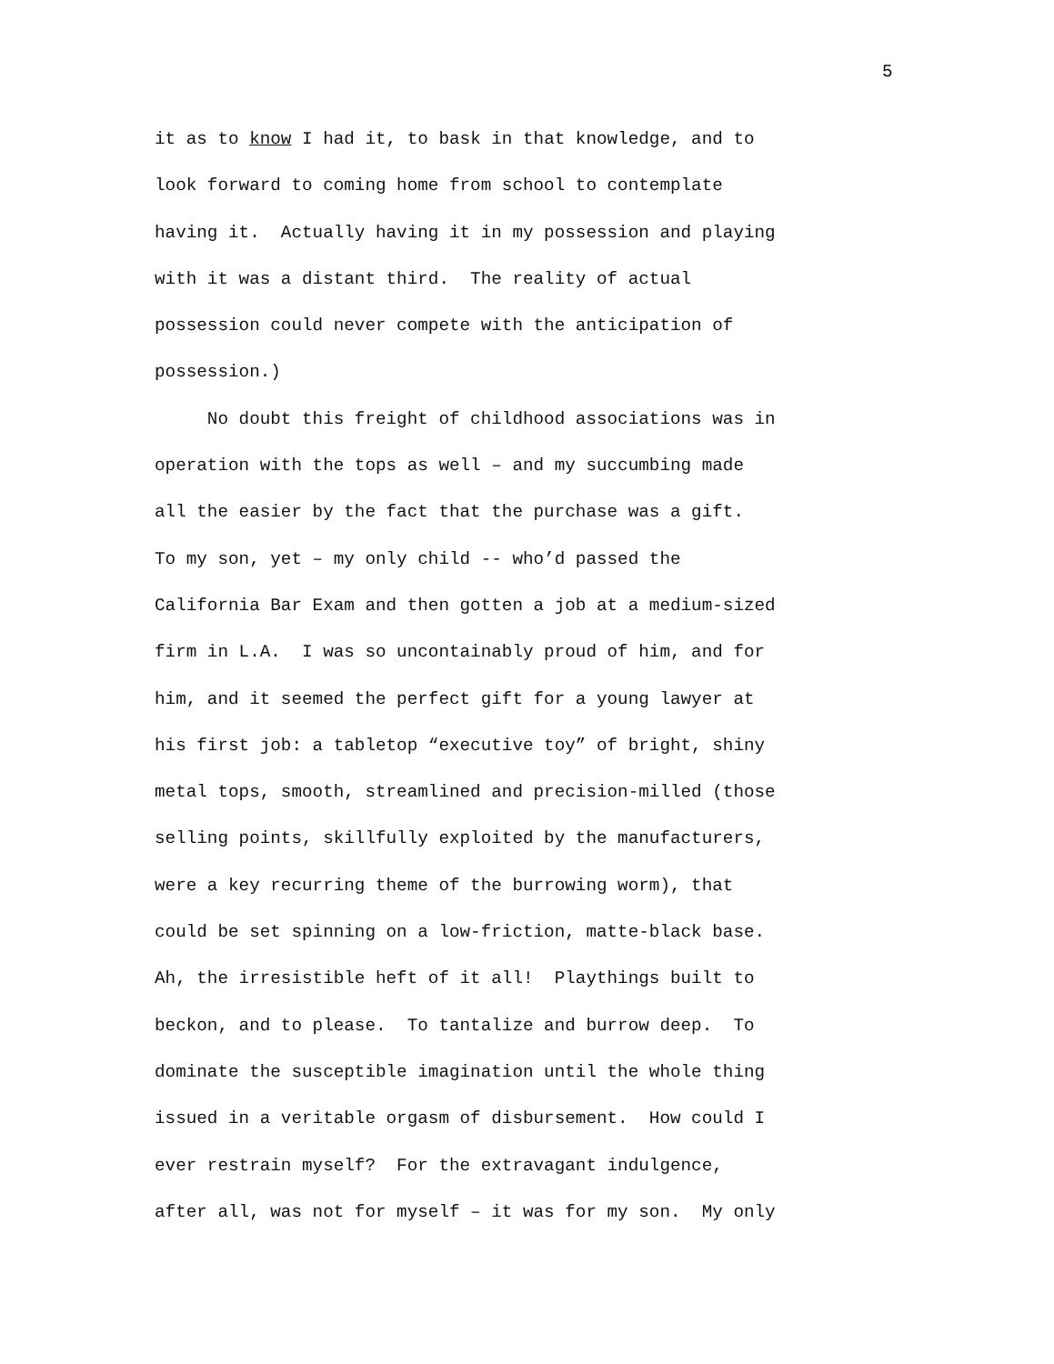5
it as to know I had it, to bask in that knowledge, and to
look forward to coming home from school to contemplate
having it. Actually having it in my possession and playing
with it was a distant third. The reality of actual
possession could never compete with the anticipation of
possession.)
No doubt this freight of childhood associations was in
operation with the tops as well – and my succumbing made
all the easier by the fact that the purchase was a gift.
To my son, yet – my only child -- who’d passed the
California Bar Exam and then gotten a job at a medium-sized
firm in L.A. I was so uncontainably proud of him, and for
him, and it seemed the perfect gift for a young lawyer at
his first job: a tabletop “executive toy” of bright, shiny
metal tops, smooth, streamlined and precision-milled (those
selling points, skillfully exploited by the manufacturers,
were a key recurring theme of the burrowing worm), that
could be set spinning on a low-friction, matte-black base.
Ah, the irresistible heft of it all! Playthings built to
beckon, and to please. To tantalize and burrow deep. To
dominate the susceptible imagination until the whole thing
issued in a veritable orgasm of disbursement. How could I
ever restrain myself? For the extravagant indulgence,
after all, was not for myself – it was for my son. My only